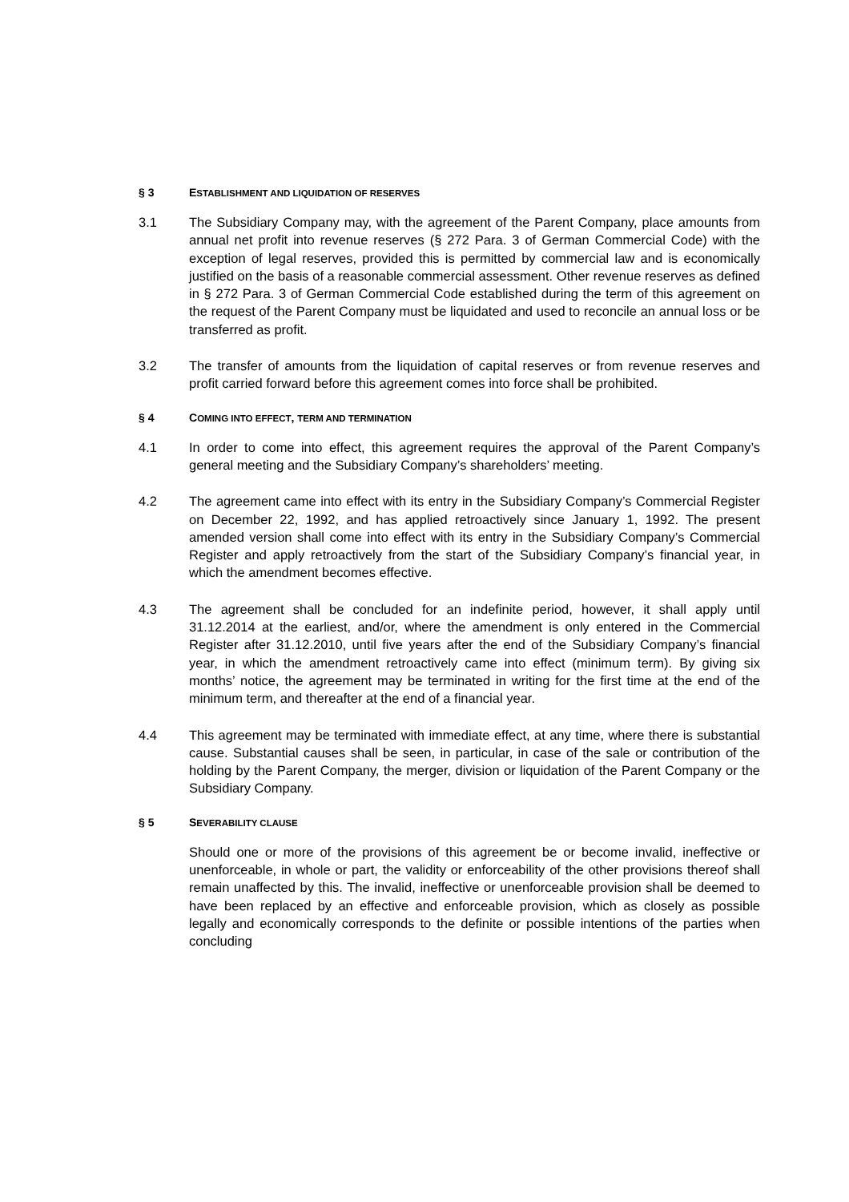§ 3 ESTABLISHMENT AND LIQUIDATION OF RESERVES
3.1 The Subsidiary Company may, with the agreement of the Parent Company, place amounts from annual net profit into revenue reserves (§ 272 Para. 3 of German Commercial Code) with the exception of legal reserves, provided this is permitted by commercial law and is economically justified on the basis of a reasonable commercial assessment. Other revenue reserves as defined in § 272 Para. 3 of German Commercial Code established during the term of this agreement on the request of the Parent Company must be liquidated and used to reconcile an annual loss or be transferred as profit.
3.2 The transfer of amounts from the liquidation of capital reserves or from revenue reserves and profit carried forward before this agreement comes into force shall be prohibited.
§ 4 COMING INTO EFFECT, TERM AND TERMINATION
4.1 In order to come into effect, this agreement requires the approval of the Parent Company’s general meeting and the Subsidiary Company’s shareholders’ meeting.
4.2 The agreement came into effect with its entry in the Subsidiary Company’s Commercial Register on December 22, 1992, and has applied retroactively since January 1, 1992. The present amended version shall come into effect with its entry in the Subsidiary Company’s Commercial Register and apply retroactively from the start of the Subsidiary Company’s financial year, in which the amendment becomes effective.
4.3 The agreement shall be concluded for an indefinite period, however, it shall apply until 31.12.2014 at the earliest, and/or, where the amendment is only entered in the Commercial Register after 31.12.2010, until five years after the end of the Subsidiary Company’s financial year, in which the amendment retroactively came into effect (minimum term). By giving six months’ notice, the agreement may be terminated in writing for the first time at the end of the minimum term, and thereafter at the end of a financial year.
4.4 This agreement may be terminated with immediate effect, at any time, where there is substantial cause. Substantial causes shall be seen, in particular, in case of the sale or contribution of the holding by the Parent Company, the merger, division or liquidation of the Parent Company or the Subsidiary Company.
§ 5 SEVERABILITY CLAUSE
Should one or more of the provisions of this agreement be or become invalid, ineffective or unenforceable, in whole or part, the validity or enforceability of the other provisions thereof shall remain unaffected by this. The invalid, ineffective or unenforceable provision shall be deemed to have been replaced by an effective and enforceable provision, which as closely as possible legally and economically corresponds to the definite or possible intentions of the parties when concluding